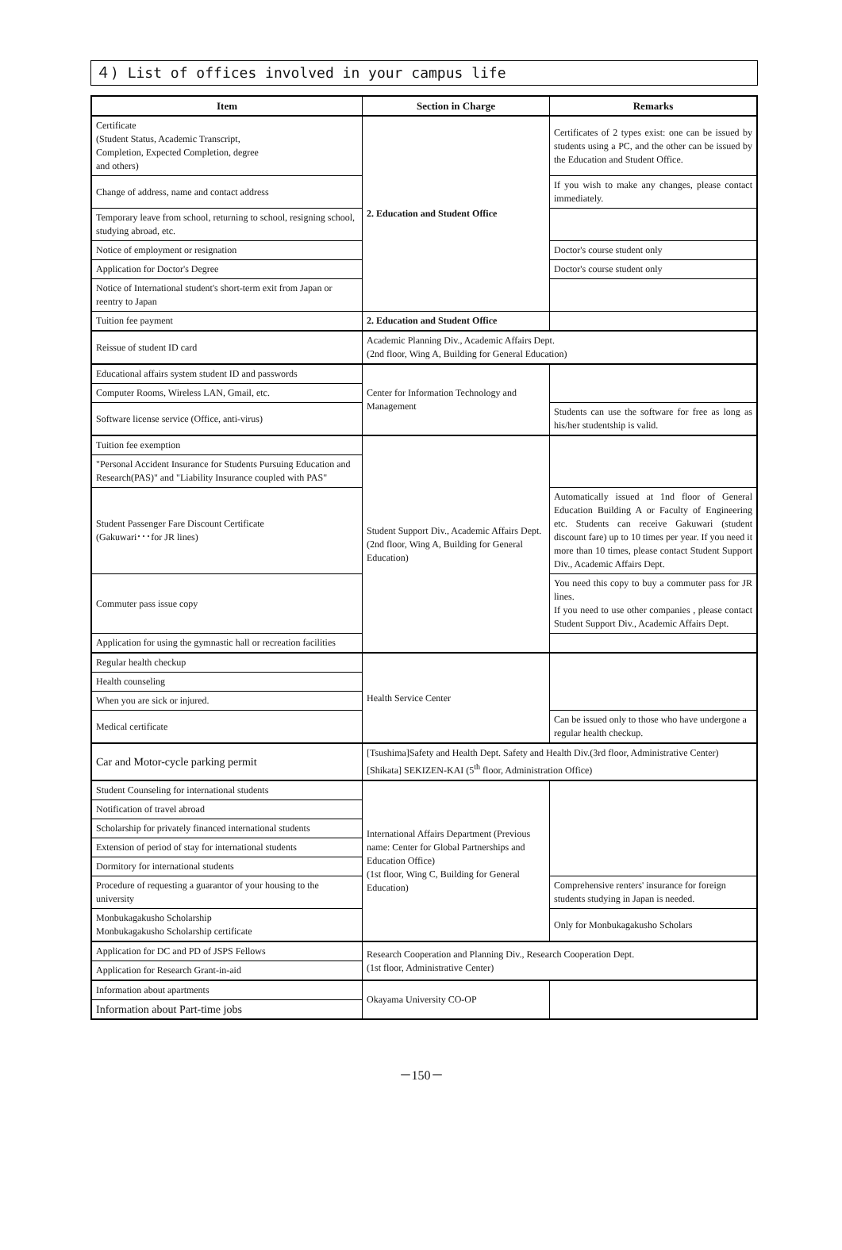４) List of offices involved in your campus life
| Item | Section in Charge | Remarks |
| --- | --- | --- |
| Certificate (Student Status, Academic Transcript, Completion, Expected Completion, degree and others) | 2. Education and Student Office | Certificates of 2 types exist: one can be issued by students using a PC, and the other can be issued by the Education and Student Office. |
| Change of address, name and contact address | | If you wish to make any changes, please contact immediately. |
| Temporary leave from school, returning to school, resigning school, studying abroad, etc. | | |
| Notice of employment or resignation | | Doctor's course student only |
| Application for Doctor's Degree | | Doctor's course student only |
| Notice of International student's short-term exit from Japan or reentry to Japan | | |
| Tuition fee payment | 2. Education and Student Office | |
| Reissue of student ID card | Academic Planning Div., Academic Affairs Dept. (2nd floor, Wing A, Building for General Education) | |
| Educational affairs system student ID and passwords | Center for Information Technology and Management | |
| Computer Rooms, Wireless LAN, Gmail, etc. | | |
| Software license service (Office, anti-virus) | | Students can use the software for free as long as his/her studentship is valid. |
| Tuition fee exemption | Student Support Div., Academic Affairs Dept. (2nd floor, Wing A, Building for General Education) | |
| "Personal Accident Insurance for Students Pursuing Education and Research(PAS)" and "Liability Insurance coupled with PAS" | | |
| Student Passenger Fare Discount Certificate (Gakuwari･･･for JR lines) | | Automatically issued at 1nd floor of General Education Building A or Faculty of Engineering etc. Students can receive Gakuwari (student discount fare) up to 10 times per year. If you need it more than 10 times, please contact Student Support Div., Academic Affairs Dept. |
| Commuter pass issue copy | | You need this copy to buy a commuter pass for JR lines. If you need to use other companies , please contact Student Support Div., Academic Affairs Dept. |
| Application for using the gymnastic hall or recreation facilities | | |
| Regular health checkup | Health Service Center | |
| Health counseling | | |
| When you are sick or injured. | | |
| Medical certificate | | Can be issued only to those who have undergone a regular health checkup. |
| Car and Motor-cycle parking permit | [Tsushima]Safety and Health Dept. Safety and Health Div.(3rd floor, Administrative Center) [Shikata] SEKIZEN-KAI (5<sup>th</sup> floor, Administration Office) | |
| Student Counseling for international students | International Affairs Department (Previous name: Center for Global Partnerships and Education Office) (1st floor, Wing C, Building for General Education) | |
| Notification of travel abroad | | |
| Scholarship for privately financed international students | | |
| Extension of period of stay for international students | | |
| Dormitory for international students | | |
| Procedure of requesting a guarantor of your housing to the university | | Comprehensive renters' insurance for foreign students studying in Japan is needed. |
| Monbukagakusho Scholarship Monbukagakusho Scholarship certificate | | Only for Monbukagakusho Scholars |
| Application for DC and PD of JSPS Fellows | Research Cooperation and Planning Div., Research Cooperation Dept. (1st floor, Administrative Center) | |
| Application for Research Grant-in-aid | | |
| Information about apartments | Okayama University CO-OP | |
| Information about Part-time jobs | | |
－150－